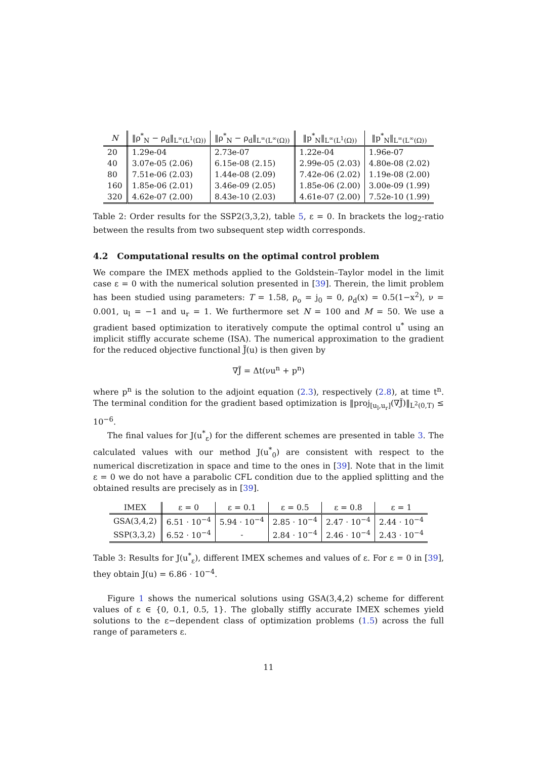| N | ‖ρ<sup>*</sup><sub>N</sub> − ρ<sub>d</sub>‖<sub>L<sup>∞</sup>(L<sup>1</sup>(Ω))</sub> | ‖ρ<sup>*</sup><sub>N</sub> − ρ<sub>d</sub>‖<sub>L<sup>∞</sup>(L<sup>∞</sup>(Ω))</sub> | ‖p<sup>*</sup><sub>N</sub>‖<sub>L<sup>∞</sup>(L<sup>1</sup>(Ω))</sub> | ‖p<sup>*</sup><sub>N</sub>‖<sub>L<sup>∞</sup>(L<sup>∞</sup>(Ω))</sub> |
| --- | --- | --- | --- | --- |
| 20 | 1.29e-04 | 2.73e-07 | 1.22e-04 | 1.96e-07 |
| 40 | 3.07e-05 (2.06) | 6.15e-08 (2.15) | 2.99e-05 (2.03) | 4.80e-08 (2.02) |
| 80 | 7.51e-06 (2.03) | 1.44e-08 (2.09) | 7.42e-06 (2.02) | 1.19e-08 (2.00) |
| 160 | 1.85e-06 (2.01) | 3.46e-09 (2.05) | 1.85e-06 (2.00) | 3.00e-09 (1.99) |
| 320 | 4.62e-07 (2.00) | 8.43e-10 (2.03) | 4.61e-07 (2.00) | 7.52e-10 (1.99) |
Table 2: Order results for the SSP2(3,3,2), table 5, ε = 0. In brackets the log<sub>2</sub>-ratio between the results from two subsequent step width corresponds.
4.2 Computational results on the optimal control problem
We compare the IMEX methods applied to the Goldstein–Taylor model in the limit case ε = 0 with the numerical solution presented in [39]. Therein, the limit problem has been studied using parameters: T = 1.58, ρ<sub>o</sub> = j<sub>0</sub> = 0, ρ<sub>d</sub>(x) = 0.5(1−x<sup>2</sup>), ν = 0.001, u<sub>l</sub> = −1 and u<sub>r</sub> = 1. We furthermore set N = 100 and M = 50. We use a gradient based optimization to iteratively compute the optimal control u<sup>*</sup> using an implicit stiffly accurate scheme (ISA). The numerical approximation to the gradient for the reduced objective functional J̃(u) is then given by
∇J̃ = Δt(νu<sup>n</sup> + p<sup>n</sup>)
where p<sup>n</sup> is the solution to the adjoint equation (2.3), respectively (2.8), at time t<sup>n</sup>. The terminal condition for the gradient based optimization is ‖proj<sub>[u<sub>l</sub>,u<sub>r</sub>]</sub>(∇J̃)‖<sub>L<sup>2</sup>(0,T)</sub> ≤ 10<sup>−6</sup>.
The final values for J(u<sup>*</sup><sub>ε</sub>) for the different schemes are presented in table 3. The calculated values with our method J(u<sup>*</sup><sub>0</sub>) are consistent with respect to the numerical discretization in space and time to the ones in [39]. Note that in the limit ε = 0 we do not have a parabolic CFL condition due to the applied splitting and the obtained results are precisely as in [39].
| IMEX | ε = 0 | ε = 0.1 | ε = 0.5 | ε = 0.8 | ε = 1 |
| --- | --- | --- | --- | --- | --- |
| GSA(3,4,2) | 6.51 · 10<sup>−4</sup> | 5.94 · 10<sup>−4</sup> | 2.85 · 10<sup>−4</sup> | 2.47 · 10<sup>−4</sup> | 2.44 · 10<sup>−4</sup> |
| SSP(3,3,2) | 6.52 · 10<sup>−4</sup> | - | 2.84 · 10<sup>−4</sup> | 2.46 · 10<sup>−4</sup> | 2.43 · 10<sup>−4</sup> |
Table 3: Results for J(u<sup>*</sup><sub>ε</sub>), different IMEX schemes and values of ε. For ε = 0 in [39], they obtain J(u) = 6.86 · 10<sup>−4</sup>.
Figure 1 shows the numerical solutions using GSA(3,4,2) scheme for different values of ε ∈ {0, 0.1, 0.5, 1}. The globally stiffly accurate IMEX schemes yield solutions to the ε−dependent class of optimization problems (1.5) across the full range of parameters ε.
11